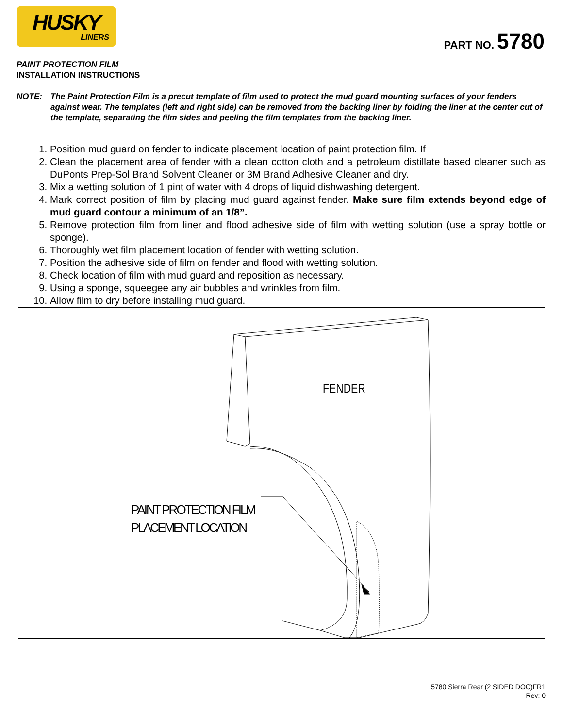HUSKY
LINERS
PART NO. 5780
PAINT PROTECTION FILM
INSTALLATION INSTRUCTIONS
NOTE: The Paint Protection Film is a precut template of film used to protect the mud guard mounting surfaces of your fenders against wear. The templates (left and right side) can be removed from the backing liner by folding the liner at the center cut of the template, separating the film sides and peeling the film templates from the backing liner.
1. Position mud guard on fender to indicate placement location of paint protection film. If
2. Clean the placement area of fender with a clean cotton cloth and a petroleum distillate based cleaner such as DuPonts Prep-Sol Brand Solvent Cleaner or 3M Brand Adhesive Cleaner and dry.
3. Mix a wetting solution of 1 pint of water with 4 drops of liquid dishwashing detergent.
4. Mark correct position of film by placing mud guard against fender. Make sure film extends beyond edge of mud guard contour a minimum of an 1/8”.
5. Remove protection film from liner and flood adhesive side of film with wetting solution (use a spray bottle or sponge).
6. Thoroughly wet film placement location of fender with wetting solution.
7. Position the adhesive side of film on fender and flood with wetting solution.
8. Check location of film with mud guard and reposition as necessary.
9. Using a sponge, squeegee any air bubbles and wrinkles from film.
10. Allow film to dry before installing mud guard.
FENDER
PAINT PROTECTION FILM
PLACEMENT LOCATION
5780 Sierra Rear (2 SIDED DOC)FR1
Rev: 0